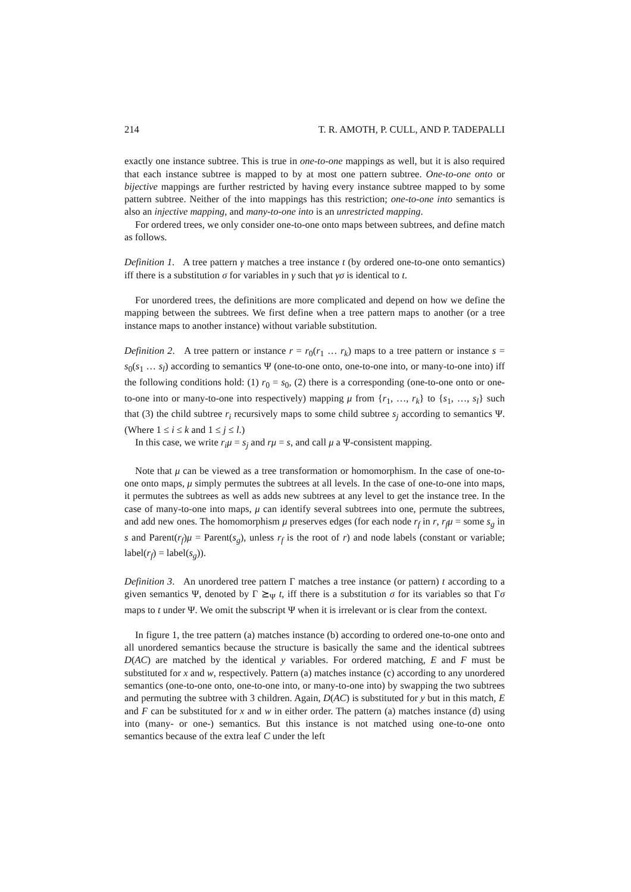214 T. R. AMOTH, P. CULL, AND P. TADEPALLI
exactly one instance subtree. This is true in one-to-one mappings as well, but it is also required that each instance subtree is mapped to by at most one pattern subtree. One-to-one onto or bijective mappings are further restricted by having every instance subtree mapped to by some pattern subtree. Neither of the into mappings has this restriction; one-to-one into semantics is also an injective mapping, and many-to-one into is an unrestricted mapping.
For ordered trees, we only consider one-to-one onto maps between subtrees, and define match as follows.
Definition 1. A tree pattern γ matches a tree instance t (by ordered one-to-one onto semantics) iff there is a substitution σ for variables in γ such that γσ is identical to t.
For unordered trees, the definitions are more complicated and depend on how we define the mapping between the subtrees. We first define when a tree pattern maps to another (or a tree instance maps to another instance) without variable substitution.
Definition 2. A tree pattern or instance r = r<sub>0</sub>(r<sub>1</sub> … r<sub>k</sub>) maps to a tree pattern or instance s = s<sub>0</sub>(s<sub>1</sub> … s<sub>l</sub>) according to semantics Ψ (one-to-one onto, one-to-one into, or many-to-one into) iff the following conditions hold: (1) r<sub>0</sub> = s<sub>0</sub>, (2) there is a corresponding (one-to-one onto or one-to-one into or many-to-one into respectively) mapping μ from {r<sub>1</sub>, …, r<sub>k</sub>} to {s<sub>1</sub>, …, s<sub>l</sub>} such that (3) the child subtree r<sub>i</sub> recursively maps to some child subtree s<sub>j</sub> according to semantics Ψ. (Where 1 ≤ i ≤ k and 1 ≤ j ≤ l.)
In this case, we write r<sub>i</sub>μ = s<sub>j</sub> and rμ = s, and call μ a Ψ-consistent mapping.
Note that μ can be viewed as a tree transformation or homomorphism. In the case of one-to-one onto maps, μ simply permutes the subtrees at all levels. In the case of one-to-one into maps, it permutes the subtrees as well as adds new subtrees at any level to get the instance tree. In the case of many-to-one into maps, μ can identify several subtrees into one, permute the subtrees, and add new ones. The homomorphism μ preserves edges (for each node r<sub>f</sub> in r, r<sub>f</sub>μ = some s<sub>g</sub> in s and Parent(r<sub>f</sub>)μ = Parent(s<sub>g</sub>), unless r<sub>f</sub> is the root of r) and node labels (constant or variable; label(r<sub>f</sub>) = label(s<sub>g</sub>)).
Definition 3. An unordered tree pattern Γ matches a tree instance (or pattern) t according to a given semantics Ψ, denoted by Γ ⪰<sub>Ψ</sub> t, iff there is a substitution σ for its variables so that Γσ maps to t under Ψ. We omit the subscript Ψ when it is irrelevant or is clear from the context.
In figure 1, the tree pattern (a) matches instance (b) according to ordered one-to-one onto and all unordered semantics because the structure is basically the same and the identical subtrees D(AC) are matched by the identical y variables. For ordered matching, E and F must be substituted for x and w, respectively. Pattern (a) matches instance (c) according to any unordered semantics (one-to-one onto, one-to-one into, or many-to-one into) by swapping the two subtrees and permuting the subtree with 3 children. Again, D(AC) is substituted for y but in this match, E and F can be substituted for x and w in either order. The pattern (a) matches instance (d) using into (many- or one-) semantics. But this instance is not matched using one-to-one onto semantics because of the extra leaf C under the left